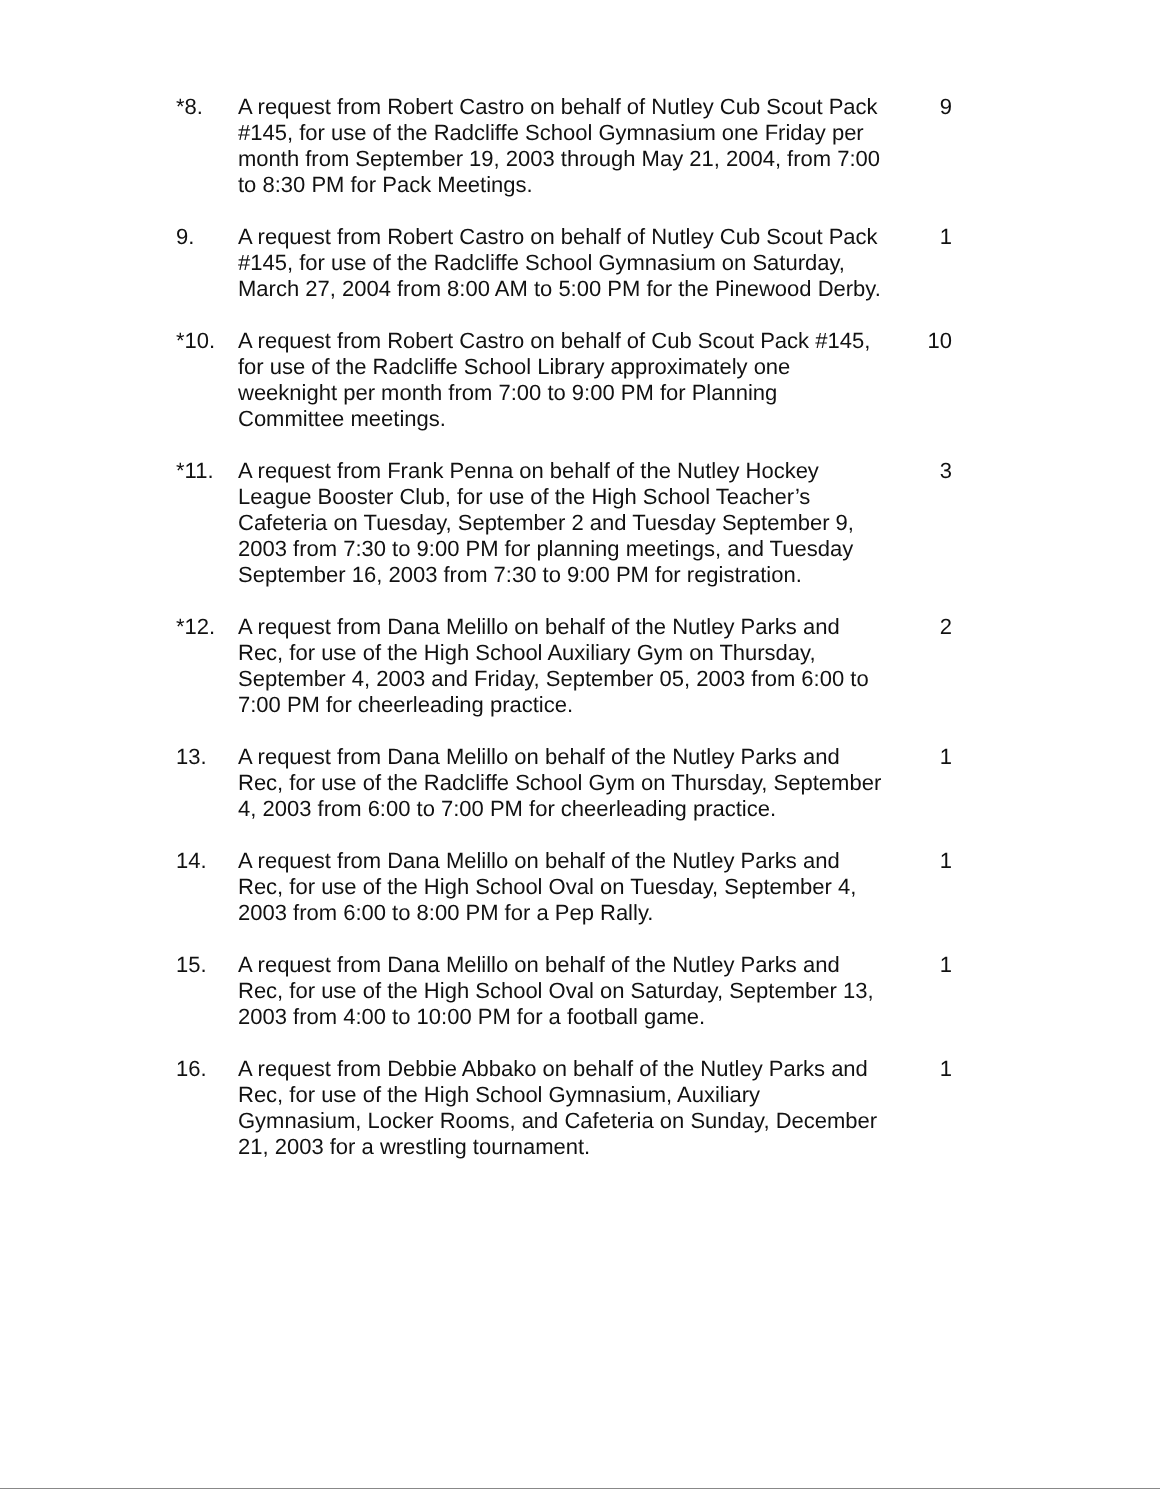*8. A request from Robert Castro on behalf of Nutley Cub Scout Pack #145, for use of the Radcliffe School Gymnasium one Friday per month from September 19, 2003 through May 21, 2004, from 7:00 to 8:30 PM for Pack Meetings.
9
9. A request from Robert Castro on behalf of Nutley Cub Scout Pack #145, for use of the Radcliffe School Gymnasium on Saturday, March 27, 2004 from 8:00 AM to 5:00 PM for the Pinewood Derby.
1
*10. A request from Robert Castro on behalf of Cub Scout Pack #145, for use of the Radcliffe School Library approximately one weeknight per month from 7:00 to 9:00 PM for Planning Committee meetings.
10
*11. A request from Frank Penna on behalf of the Nutley Hockey League Booster Club, for use of the High School Teacher’s Cafeteria on Tuesday, September 2 and Tuesday September 9, 2003 from 7:30 to 9:00 PM for planning meetings, and Tuesday September 16, 2003 from 7:30 to 9:00 PM for registration.
3
*12. A request from Dana Melillo on behalf of the Nutley Parks and Rec, for use of the High School Auxiliary Gym on Thursday, September 4, 2003 and Friday, September 05, 2003 from 6:00 to 7:00 PM for cheerleading practice.
2
13. A request from Dana Melillo on behalf of the Nutley Parks and Rec, for use of the Radcliffe School Gym on Thursday, September 4, 2003 from 6:00 to 7:00 PM for cheerleading practice.
1
14. A request from Dana Melillo on behalf of the Nutley Parks and Rec, for use of the High School Oval on Tuesday, September 4, 2003 from 6:00 to 8:00 PM for a Pep Rally.
1
15. A request from Dana Melillo on behalf of the Nutley Parks and Rec, for use of the High School Oval on Saturday, September 13, 2003 from 4:00 to 10:00 PM for a football game.
1
16. A request from Debbie Abbako on behalf of the Nutley Parks and Rec, for use of the High School Gymnasium, Auxiliary Gymnasium, Locker Rooms, and Cafeteria on Sunday, December 21, 2003 for a wrestling tournament.
1